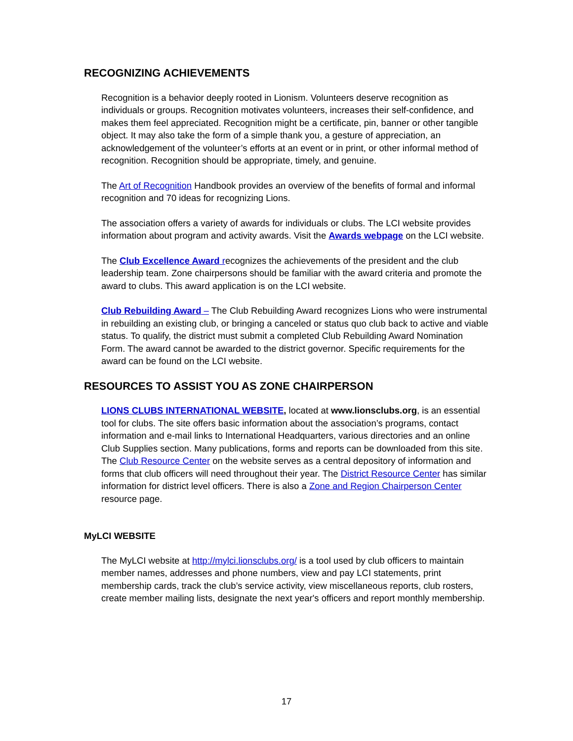RECOGNIZING ACHIEVEMENTS
Recognition is a behavior deeply rooted in Lionism. Volunteers deserve recognition as individuals or groups. Recognition motivates volunteers, increases their self-confidence, and makes them feel appreciated. Recognition might be a certificate, pin, banner or other tangible object. It may also take the form of a simple thank you, a gesture of appreciation, an acknowledgement of the volunteer’s efforts at an event or in print, or other informal method of recognition. Recognition should be appropriate, timely, and genuine.
The Art of Recognition Handbook provides an overview of the benefits of formal and informal recognition and 70 ideas for recognizing Lions.
The association offers a variety of awards for individuals or clubs. The LCI website provides information about program and activity awards. Visit the Awards webpage on the LCI website.
The Club Excellence Award recognizes the achievements of the president and the club leadership team. Zone chairpersons should be familiar with the award criteria and promote the award to clubs. This award application is on the LCI website.
Club Rebuilding Award – The Club Rebuilding Award recognizes Lions who were instrumental in rebuilding an existing club, or bringing a canceled or status quo club back to active and viable status. To qualify, the district must submit a completed Club Rebuilding Award Nomination Form. The award cannot be awarded to the district governor. Specific requirements for the award can be found on the LCI website.
RESOURCES TO ASSIST YOU AS ZONE CHAIRPERSON
LIONS CLUBS INTERNATIONAL WEBSITE, located at www.lionsclubs.org, is an essential tool for clubs. The site offers basic information about the association’s programs, contact information and e-mail links to International Headquarters, various directories and an online Club Supplies section. Many publications, forms and reports can be downloaded from this site. The Club Resource Center on the website serves as a central depository of information and forms that club officers will need throughout their year. The District Resource Center has similar information for district level officers. There is also a Zone and Region Chairperson Center resource page.
MyLCI WEBSITE
The MyLCI website at http://mylci.lionsclubs.org/ is a tool used by club officers to maintain member names, addresses and phone numbers, view and pay LCI statements, print membership cards, track the club’s service activity, view miscellaneous reports, club rosters, create member mailing lists, designate the next year's officers and report monthly membership.
17